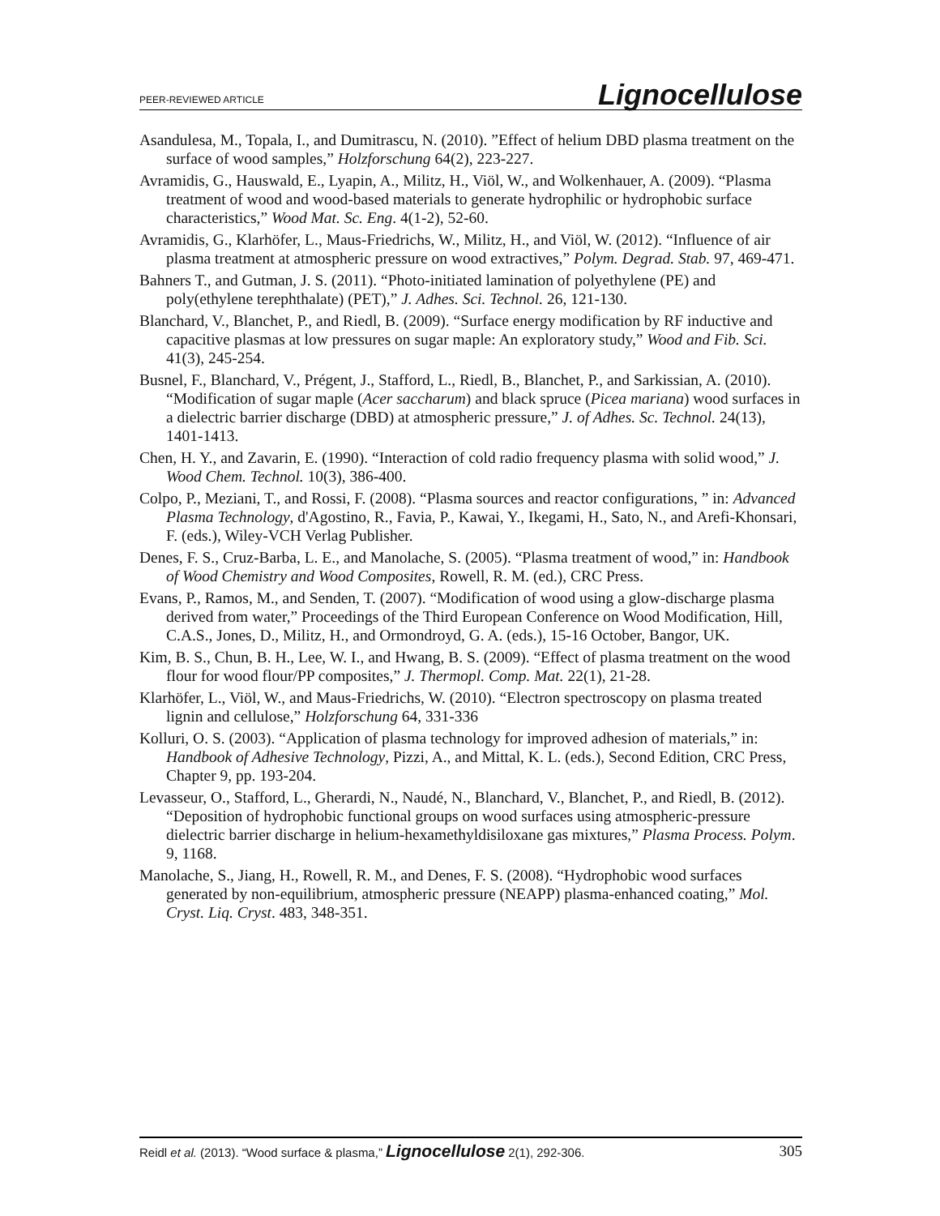PEER-REVIEWED ARTICLE Lignocellulose
Asandulesa, M., Topala, I., and Dumitrascu, N. (2010). ”Effect of helium DBD plasma treatment on the surface of wood samples,” Holzforschung 64(2), 223-227.
Avramidis, G., Hauswald, E., Lyapin, A., Militz, H., Viöl, W., and Wolkenhauer, A. (2009). “Plasma treatment of wood and wood-based materials to generate hydrophilic or hydrophobic surface characteristics,” Wood Mat. Sc. Eng. 4(1-2), 52-60.
Avramidis, G., Klarhöfer, L., Maus-Friedrichs, W., Militz, H., and Viöl, W. (2012). “Influence of air plasma treatment at atmospheric pressure on wood extractives,” Polym. Degrad. Stab. 97, 469-471.
Bahners T., and Gutman, J. S. (2011). “Photo-initiated lamination of polyethylene (PE) and poly(ethylene terephthalate) (PET),” J. Adhes. Sci. Technol. 26, 121-130.
Blanchard, V., Blanchet, P., and Riedl, B. (2009). “Surface energy modification by RF inductive and capacitive plasmas at low pressures on sugar maple: An exploratory study,” Wood and Fib. Sci. 41(3), 245-254.
Busnel, F., Blanchard, V., Prégent, J., Stafford, L., Riedl, B., Blanchet, P., and Sarkissian, A. (2010). “Modification of sugar maple (Acer saccharum) and black spruce (Picea mariana) wood surfaces in a dielectric barrier discharge (DBD) at atmospheric pressure,” J. of Adhes. Sc. Technol. 24(13), 1401-1413.
Chen, H. Y., and Zavarin, E. (1990). “Interaction of cold radio frequency plasma with solid wood,” J. Wood Chem. Technol. 10(3), 386-400.
Colpo, P., Meziani, T., and Rossi, F. (2008). “Plasma sources and reactor configurations, ” in: Advanced Plasma Technology, d'Agostino, R., Favia, P., Kawai, Y., Ikegami, H., Sato, N., and Arefi-Khonsari, F. (eds.), Wiley-VCH Verlag Publisher.
Denes, F. S., Cruz-Barba, L. E., and Manolache, S. (2005). “Plasma treatment of wood,” in: Handbook of Wood Chemistry and Wood Composites, Rowell, R. M. (ed.), CRC Press.
Evans, P., Ramos, M., and Senden, T. (2007). “Modification of wood using a glow-discharge plasma derived from water,” Proceedings of the Third European Conference on Wood Modification, Hill, C.A.S., Jones, D., Militz, H., and Ormondroyd, G. A. (eds.), 15-16 October, Bangor, UK.
Kim, B. S., Chun, B. H., Lee, W. I., and Hwang, B. S. (2009). “Effect of plasma treatment on the wood flour for wood flour/PP composites,” J. Thermopl. Comp. Mat. 22(1), 21-28.
Klarhöfer, L., Viöl, W., and Maus-Friedrichs, W. (2010). “Electron spectroscopy on plasma treated lignin and cellulose,” Holzforschung 64, 331-336
Kolluri, O. S. (2003). “Application of plasma technology for improved adhesion of materials,” in: Handbook of Adhesive Technology, Pizzi, A., and Mittal, K. L. (eds.), Second Edition, CRC Press, Chapter 9, pp. 193-204.
Levasseur, O., Stafford, L., Gherardi, N., Naudé, N., Blanchard, V., Blanchet, P., and Riedl, B. (2012). “Deposition of hydrophobic functional groups on wood surfaces using atmospheric-pressure dielectric barrier discharge in helium-hexamethyldisiloxane gas mixtures,” Plasma Process. Polym. 9, 1168.
Manolache, S., Jiang, H., Rowell, R. M., and Denes, F. S. (2008). “Hydrophobic wood surfaces generated by non-equilibrium, atmospheric pressure (NEAPP) plasma-enhanced coating,” Mol. Cryst. Liq. Cryst. 483, 348-351.
Reidl et al. (2013). “Wood surface & plasma,” Lignocellulose 2(1), 292-306. 305